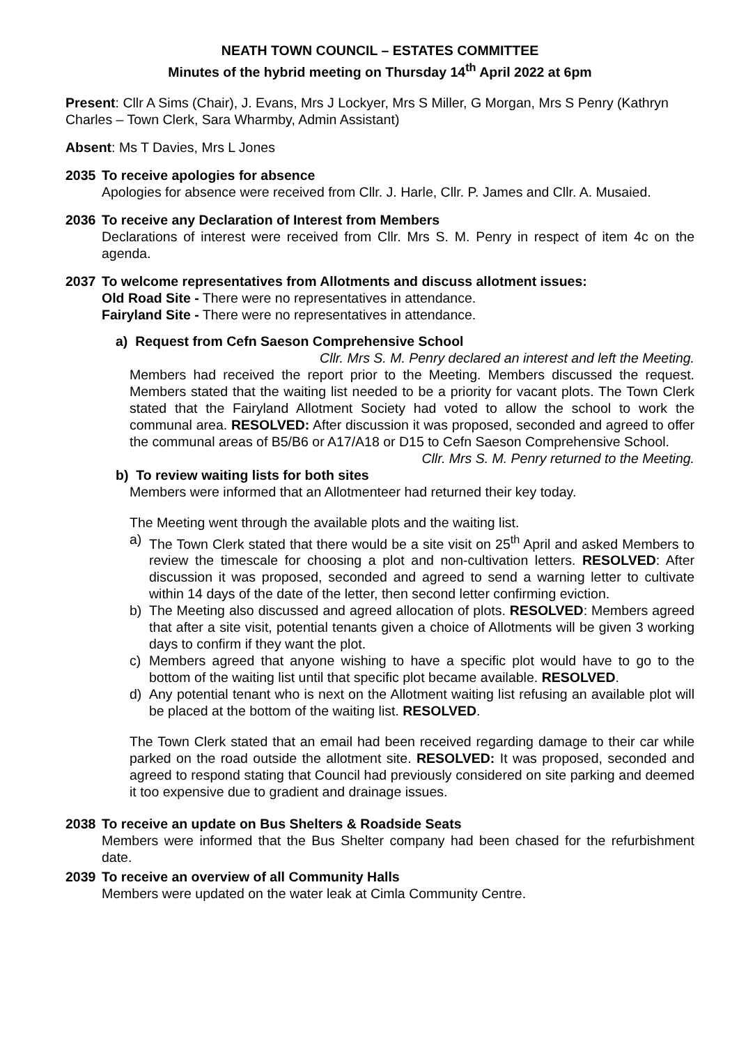NEATH TOWN COUNCIL – ESTATES COMMITTEE
Minutes of the hybrid meeting on Thursday 14<sup>th</sup> April 2022 at 6pm
Present: Cllr A Sims (Chair), J. Evans, Mrs J Lockyer, Mrs S Miller, G Morgan, Mrs S Penry (Kathryn Charles – Town Clerk, Sara Wharmby, Admin Assistant)
Absent: Ms T Davies, Mrs L Jones
2035 To receive apologies for absence
Apologies for absence were received from Cllr. J. Harle, Cllr. P. James and Cllr. A. Musaied.
2036 To receive any Declaration of Interest from Members
Declarations of interest were received from Cllr. Mrs S. M. Penry in respect of item 4c on the agenda.
2037 To welcome representatives from Allotments and discuss allotment issues:
Old Road Site - There were no representatives in attendance.
Fairyland Site - There were no representatives in attendance.
a) Request from Cefn Saeson Comprehensive School
Cllr. Mrs S. M. Penry declared an interest and left the Meeting.
Members had received the report prior to the Meeting. Members discussed the request. Members stated that the waiting list needed to be a priority for vacant plots. The Town Clerk stated that the Fairyland Allotment Society had voted to allow the school to work the communal area. RESOLVED: After discussion it was proposed, seconded and agreed to offer the communal areas of B5/B6 or A17/A18 or D15 to Cefn Saeson Comprehensive School.
Cllr. Mrs S. M. Penry returned to the Meeting.
b) To review waiting lists for both sites
Members were informed that an Allotmenteer had returned their key today.
The Meeting went through the available plots and the waiting list.
a) The Town Clerk stated that there would be a site visit on 25<sup>th</sup> April and asked Members to review the timescale for choosing a plot and non-cultivation letters. RESOLVED: After discussion it was proposed, seconded and agreed to send a warning letter to cultivate within 14 days of the date of the letter, then second letter confirming eviction.
b) The Meeting also discussed and agreed allocation of plots. RESOLVED: Members agreed that after a site visit, potential tenants given a choice of Allotments will be given 3 working days to confirm if they want the plot.
c) Members agreed that anyone wishing to have a specific plot would have to go to the bottom of the waiting list until that specific plot became available. RESOLVED.
d) Any potential tenant who is next on the Allotment waiting list refusing an available plot will be placed at the bottom of the waiting list. RESOLVED.
The Town Clerk stated that an email had been received regarding damage to their car while parked on the road outside the allotment site. RESOLVED: It was proposed, seconded and agreed to respond stating that Council had previously considered on site parking and deemed it too expensive due to gradient and drainage issues.
2038 To receive an update on Bus Shelters & Roadside Seats
Members were informed that the Bus Shelter company had been chased for the refurbishment date.
2039 To receive an overview of all Community Halls
Members were updated on the water leak at Cimla Community Centre.